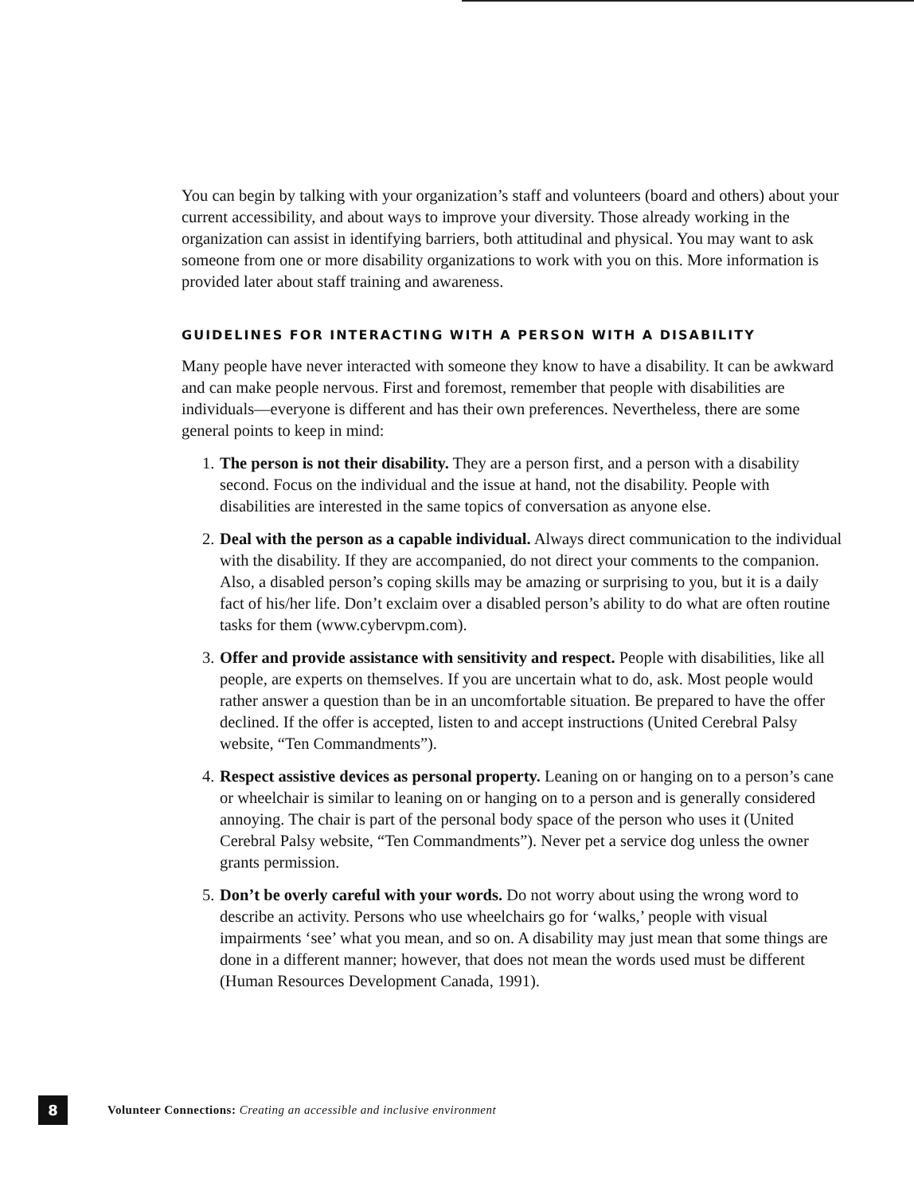You can begin by talking with your organization’s staff and volunteers (board and others) about your current accessibility, and about ways to improve your diversity. Those already working in the organization can assist in identifying barriers, both attitudinal and physical. You may want to ask someone from one or more disability organizations to work with you on this. More information is provided later about staff training and awareness.
GUIDELINES FOR INTERACTING WITH A PERSON WITH A DISABILITY
Many people have never interacted with someone they know to have a disability. It can be awkward and can make people nervous. First and foremost, remember that people with disabilities are individuals—everyone is different and has their own preferences. Nevertheless, there are some general points to keep in mind:
1. The person is not their disability. They are a person first, and a person with a disability second. Focus on the individual and the issue at hand, not the disability. People with disabilities are interested in the same topics of conversation as anyone else.
2. Deal with the person as a capable individual. Always direct communication to the individual with the disability. If they are accompanied, do not direct your comments to the companion. Also, a disabled person’s coping skills may be amazing or surprising to you, but it is a daily fact of his/her life. Don’t exclaim over a disabled person’s ability to do what are often routine tasks for them (www.cybervpm.com).
3. Offer and provide assistance with sensitivity and respect. People with disabilities, like all people, are experts on themselves. If you are uncertain what to do, ask. Most people would rather answer a question than be in an uncomfortable situation. Be prepared to have the offer declined. If the offer is accepted, listen to and accept instructions (United Cerebral Palsy website, “Ten Commandments”).
4. Respect assistive devices as personal property. Leaning on or hanging on to a person’s cane or wheelchair is similar to leaning on or hanging on to a person and is generally considered annoying. The chair is part of the personal body space of the person who uses it (United Cerebral Palsy website, “Ten Commandments”). Never pet a service dog unless the owner grants permission.
5. Don’t be overly careful with your words. Do not worry about using the wrong word to describe an activity. Persons who use wheelchairs go for ‘walks,’ people with visual impairments ‘see’ what you mean, and so on. A disability may just mean that some things are done in a different manner; however, that does not mean the words used must be different (Human Resources Development Canada, 1991).
8
Volunteer Connections: Creating an accessible and inclusive environment